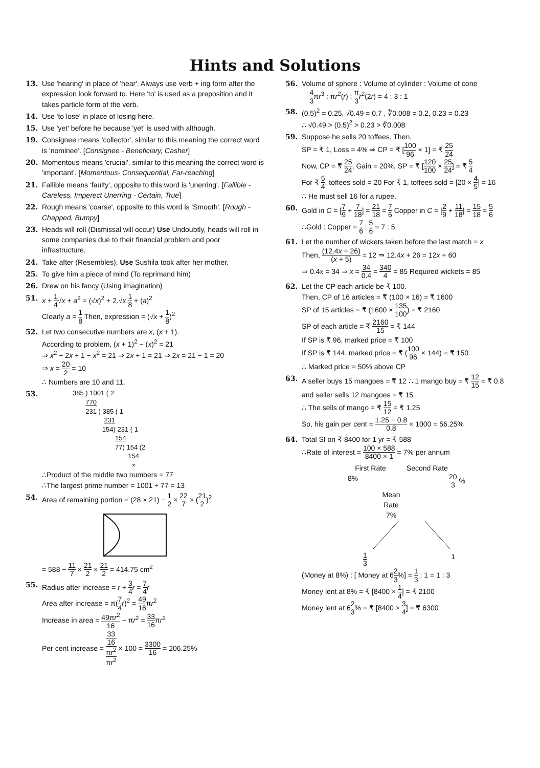Hints and Solutions
13. Use 'hearing' in place of 'hear'. Always use verb + ing form after the expression look forward to. Here 'to' is used as a preposition and it takes particle form of the verb.
14. Use 'to lose' in place of losing here.
15. Use 'yet' before he because 'yet' is used with although.
19. Consignee means 'collector', similar to this meaning the correct word is 'nominee'. [Consignee - Beneficiary, Casher]
20. Momentous means 'crucial', similar to this meaning the correct word is 'important'. [Momentous- Consequential, Far-reaching]
21. Fallible means 'faulty', opposite to this word is 'unerring'. [Fallible - Careless, Imperect Unerring - Certain, True]
22. Rough means 'coarse', opposite to this word is 'Smooth'. [Rough - Chapped, Bumpy]
23. Heads will roll (Dismissal will occur) Use Undoubtly, heads will roll in some companies due to their financial problem and poor infrastructure.
24. Take after (Resembles), Use Sushila took after her mother.
25. To give him a piece of mind (To reprimand him)
26. Drew on his fancy (Using imagination)
51. x + 1 4√x + a<sup>2</sup> = (√x)<sup>2</sup> + 2.√x.1 8 + (a)<sup>2</sup>
Clearly a = 1 8 Then, expression = (√x + 1 8)<sup>2</sup>
52. Let two consecutive numbers are x, (x + 1).
According to problem, (x + 1)<sup>2</sup> − (x)<sup>2</sup> = 21
⇒ x<sup>2</sup> + 2x + 1 − x<sup>2</sup> = 21 ⇒ 2x + 1 = 21 ⇒ 2x = 21 − 1 = 20
⇒ x = 20 2 = 10
∴ Numbers are 10 and 11.
53.
385 ) 1001 ( 2
770
231 ) 385 ( 1
231
154) 231 ( 1
154
77) 154 (2
154
×
∴Product of the middle two numbers = 77
∴The largest prime number = 1001 ÷ 77 = 13
54. Area of remaining portion = (28 × 21) − 1 2 × 22 7 × (21 2)<sup>2</sup>
= 588 − 11 7 × 21 2 × 21 2 = 414.75 cm<sup>2</sup>
55. Radius after increase = r + 3 4 r = 7 4 r
Area after increase = π(7 4 r)<sup>2</sup> = 49 16πr<sup>2</sup>
Increase in area = 49πr<sup>2</sup> 16 − πr<sup>2</sup> = 33 16πr<sup>2</sup>
Per cent increase = 33
16
πr<sup>2</sup> πr<sup>2</sup> × 100 = 3300 16 = 206.25%
56. Volume of sphere : Volume of cylinder : Volume of cone
4 3πr<sup>3</sup> : πr<sup>2</sup>(r) : π 3 r<sup>2</sup>(2r) = 4 : 3 : 1
58. (0.5)<sup>2</sup> = 0.25, √0.49 = 0.7 , ∛0.008 = 0.2, 0.23 = 0.23
∴ √0.49 > (0.5)<sup>2</sup> > 0.23 > ∛0.008
59. Suppose he sells 20 toffees. Then,
SP = ₹ 1, Loss = 4% ⇒ CP = ₹ [100 96 × 1] = ₹ 25 24
Now, CP = ₹ 25 24, Gain = 20%, SP = ₹ [120 100 × 25 24] = ₹ 5 4
For ₹ 5 4, toffees sold = 20 For ₹ 1, toffees sold = [20 × 4 5] = 16
∴ He must sell 16 for a rupee.
60. Gold in C = [7 9 + 7 18] = 21 18 = 7 6 Copper in C = [2 9 + 11 18] = 15 18 = 5 6
∴Gold : Copper = 7 6 : 5 6 = 7 : 5
61. Let the number of wickets taken before the last match = x
Then, (12.4x + 26) (x + 5) = 12 ⇒ 12.4x + 26 = 12x + 60
⇒ 0.4x = 34 ⇒ x = 34 0.4 = 340 4 = 85 Required wickets = 85
62. Let the CP each article be ₹ 100.
Then, CP of 16 articles = ₹ (100 × 16) = ₹ 1600
SP of 15 articles = ₹ (1600 × 135 100) = ₹ 2160
SP of each article = ₹ 2160 15 = ₹ 144
If SP is ₹ 96, marked price = ₹ 100
If SP is ₹ 144, marked price = ₹ (100 96 × 144) = ₹ 150
∴ Marked price = 50% above CP
63. A seller buys 15 mangoes = ₹ 12 ∴ 1 mango buy = ₹ 12 15 = ₹ 0.8
and seller sells 12 mangoes = ₹ 15
∴ The sells of mango = ₹ 15 12 = ₹ 1.25
So, his gain per cent = 1.25 − 0.8 0.8 × 1000 = 56.25%
64. Total SI on ₹ 8400 for 1 yr = ₹ 588
∴Rate of interest = 100 × 588 8400 × 1 = 7% per annum
First Rate Second Rate
8% 20 3 %
Mean
Rate
7%
1 3 1
(Money at 8%) : [ Money at 62 3%] = 1 3 : 1 = 1 : 3
Money lent at 8% = ₹ [8400 × 1 4] = ₹ 2100
Money lent at 62 3% = ₹ [8400 × 3 4] = ₹ 6300